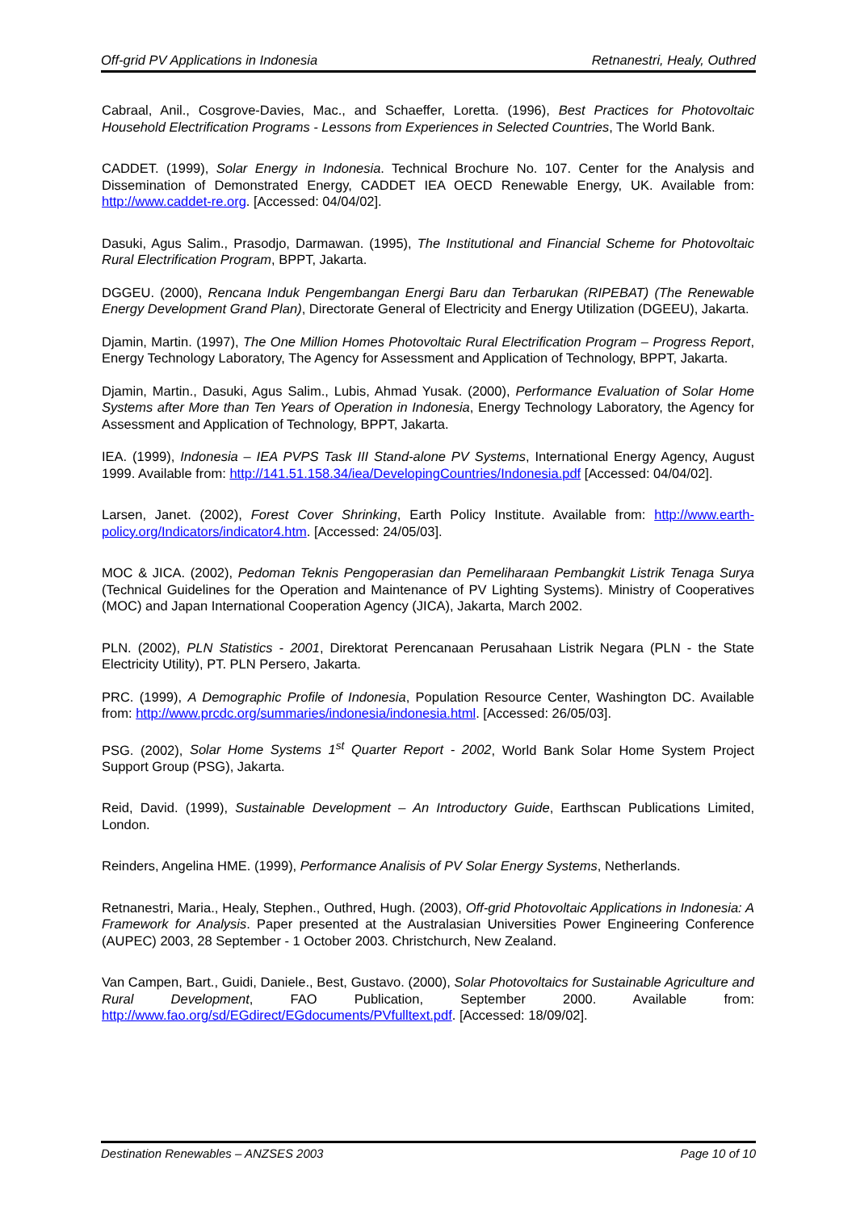Off-grid PV Applications in Indonesia Retnanestri, Healy, Outhred
Cabraal, Anil., Cosgrove-Davies, Mac., and Schaeffer, Loretta. (1996), Best Practices for Photovoltaic Household Electrification Programs - Lessons from Experiences in Selected Countries, The World Bank.
CADDET. (1999), Solar Energy in Indonesia. Technical Brochure No. 107. Center for the Analysis and Dissemination of Demonstrated Energy, CADDET IEA OECD Renewable Energy, UK. Available from: http://www.caddet-re.org. [Accessed: 04/04/02].
Dasuki, Agus Salim., Prasodjo, Darmawan. (1995), The Institutional and Financial Scheme for Photovoltaic Rural Electrification Program, BPPT, Jakarta.
DGGEU. (2000), Rencana Induk Pengembangan Energi Baru dan Terbarukan (RIPEBAT) (The Renewable Energy Development Grand Plan), Directorate General of Electricity and Energy Utilization (DGEEU), Jakarta.
Djamin, Martin. (1997), The One Million Homes Photovoltaic Rural Electrification Program – Progress Report, Energy Technology Laboratory, The Agency for Assessment and Application of Technology, BPPT, Jakarta.
Djamin, Martin., Dasuki, Agus Salim., Lubis, Ahmad Yusak. (2000), Performance Evaluation of Solar Home Systems after More than Ten Years of Operation in Indonesia, Energy Technology Laboratory, the Agency for Assessment and Application of Technology, BPPT, Jakarta.
IEA. (1999), Indonesia – IEA PVPS Task III Stand-alone PV Systems, International Energy Agency, August 1999. Available from: http://141.51.158.34/iea/DevelopingCountries/Indonesia.pdf [Accessed: 04/04/02].
Larsen, Janet. (2002), Forest Cover Shrinking, Earth Policy Institute. Available from: http://www.earth-policy.org/Indicators/indicator4.htm. [Accessed: 24/05/03].
MOC & JICA. (2002), Pedoman Teknis Pengoperasian dan Pemeliharaan Pembangkit Listrik Tenaga Surya (Technical Guidelines for the Operation and Maintenance of PV Lighting Systems). Ministry of Cooperatives (MOC) and Japan International Cooperation Agency (JICA), Jakarta, March 2002.
PLN. (2002), PLN Statistics - 2001, Direktorat Perencanaan Perusahaan Listrik Negara (PLN - the State Electricity Utility), PT. PLN Persero, Jakarta.
PRC. (1999), A Demographic Profile of Indonesia, Population Resource Center, Washington DC. Available from: http://www.prcdc.org/summaries/indonesia/indonesia.html. [Accessed: 26/05/03].
PSG. (2002), Solar Home Systems 1<sup>st</sup> Quarter Report - 2002, World Bank Solar Home System Project Support Group (PSG), Jakarta.
Reid, David. (1999), Sustainable Development – An Introductory Guide, Earthscan Publications Limited, London.
Reinders, Angelina HME. (1999), Performance Analisis of PV Solar Energy Systems, Netherlands.
Retnanestri, Maria., Healy, Stephen., Outhred, Hugh. (2003), Off-grid Photovoltaic Applications in Indonesia: A Framework for Analysis. Paper presented at the Australasian Universities Power Engineering Conference (AUPEC) 2003, 28 September - 1 October 2003. Christchurch, New Zealand.
Van Campen, Bart., Guidi, Daniele., Best, Gustavo. (2000), Solar Photovoltaics for Sustainable Agriculture and Rural Development, FAO Publication, September 2000. Available from: http://www.fao.org/sd/EGdirect/EGdocuments/PVfulltext.pdf. [Accessed: 18/09/02].
Destination Renewables – ANZSES 2003 Page 10 of 10